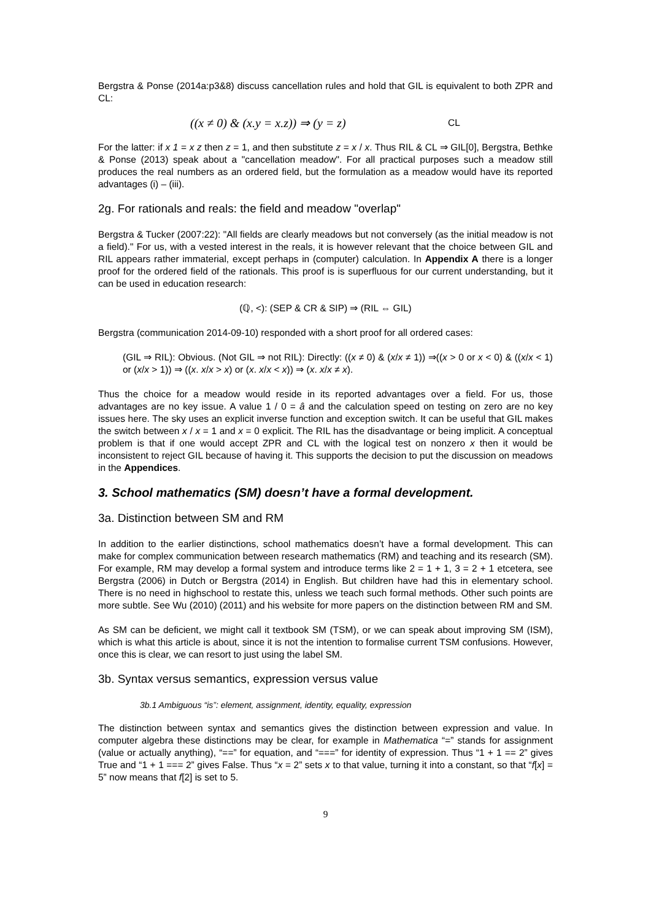Bergstra & Ponse (2014a:p3&8) discuss cancellation rules and hold that GIL is equivalent to both ZPR and CL:
((x ≠ 0) & (x.y = x.z)) ⇒ (y = z) CL
For the latter: if x 1 = x z then z = 1, and then substitute z = x / x. Thus RIL & CL ⇒ GIL[0], Bergstra, Bethke & Ponse (2013) speak about a "cancellation meadow". For all practical purposes such a meadow still produces the real numbers as an ordered field, but the formulation as a meadow would have its reported advantages (i) – (iii).
2g. For rationals and reals: the field and meadow "overlap"
Bergstra & Tucker (2007:22): "All fields are clearly meadows but not conversely (as the initial meadow is not a field)." For us, with a vested interest in the reals, it is however relevant that the choice between GIL and RIL appears rather immaterial, except perhaps in (computer) calculation. In Appendix A there is a longer proof for the ordered field of the rationals. This proof is is superfluous for our current understanding, but it can be used in education research:
(ℚ, <): (SEP & CR & SIP) ⇒ (RIL ⇔ GIL)
Bergstra (communication 2014-09-10) responded with a short proof for all ordered cases:
(GIL ⇒ RIL): Obvious. (Not GIL ⇒ not RIL): Directly: ((x ≠ 0) & (x/x ≠ 1)) ⇒((x > 0 or x < 0) & ((x/x < 1) or (x/x > 1)) ⇒ ((x. x/x > x) or (x. x/x < x)) ⇒ (x. x/x ≠ x).
Thus the choice for a meadow would reside in its reported advantages over a field. For us, those advantages are no key issue. A value 1 / 0 = â and the calculation speed on testing on zero are no key issues here. The sky uses an explicit inverse function and exception switch. It can be useful that GIL makes the switch between x / x = 1 and x = 0 explicit. The RIL has the disadvantage or being implicit. A conceptual problem is that if one would accept ZPR and CL with the logical test on nonzero x then it would be inconsistent to reject GIL because of having it. This supports the decision to put the discussion on meadows in the Appendices.
3. School mathematics (SM) doesn’t have a formal development.
3a. Distinction between SM and RM
In addition to the earlier distinctions, school mathematics doesn’t have a formal development. This can make for complex communication between research mathematics (RM) and teaching and its research (SM). For example, RM may develop a formal system and introduce terms like 2 = 1 + 1, 3 = 2 + 1 etcetera, see Bergstra (2006) in Dutch or Bergstra (2014) in English. But children have had this in elementary school. There is no need in highschool to restate this, unless we teach such formal methods. Other such points are more subtle. See Wu (2010) (2011) and his website for more papers on the distinction between RM and SM.
As SM can be deficient, we might call it textbook SM (TSM), or we can speak about improving SM (ISM), which is what this article is about, since it is not the intention to formalise current TSM confusions. However, once this is clear, we can resort to just using the label SM.
3b. Syntax versus semantics, expression versus value
3b.1 Ambiguous “is”: element, assignment, identity, equality, expression
The distinction between syntax and semantics gives the distinction between expression and value. In computer algebra these distinctions may be clear, for example in Mathematica “=” stands for assignment (value or actually anything), “==” for equation, and “===” for identity of expression. Thus “1 + 1 == 2” gives True and “1 + 1 === 2” gives False. Thus “x = 2” sets x to that value, turning it into a constant, so that “f[x] = 5” now means that f[2] is set to 5.
9